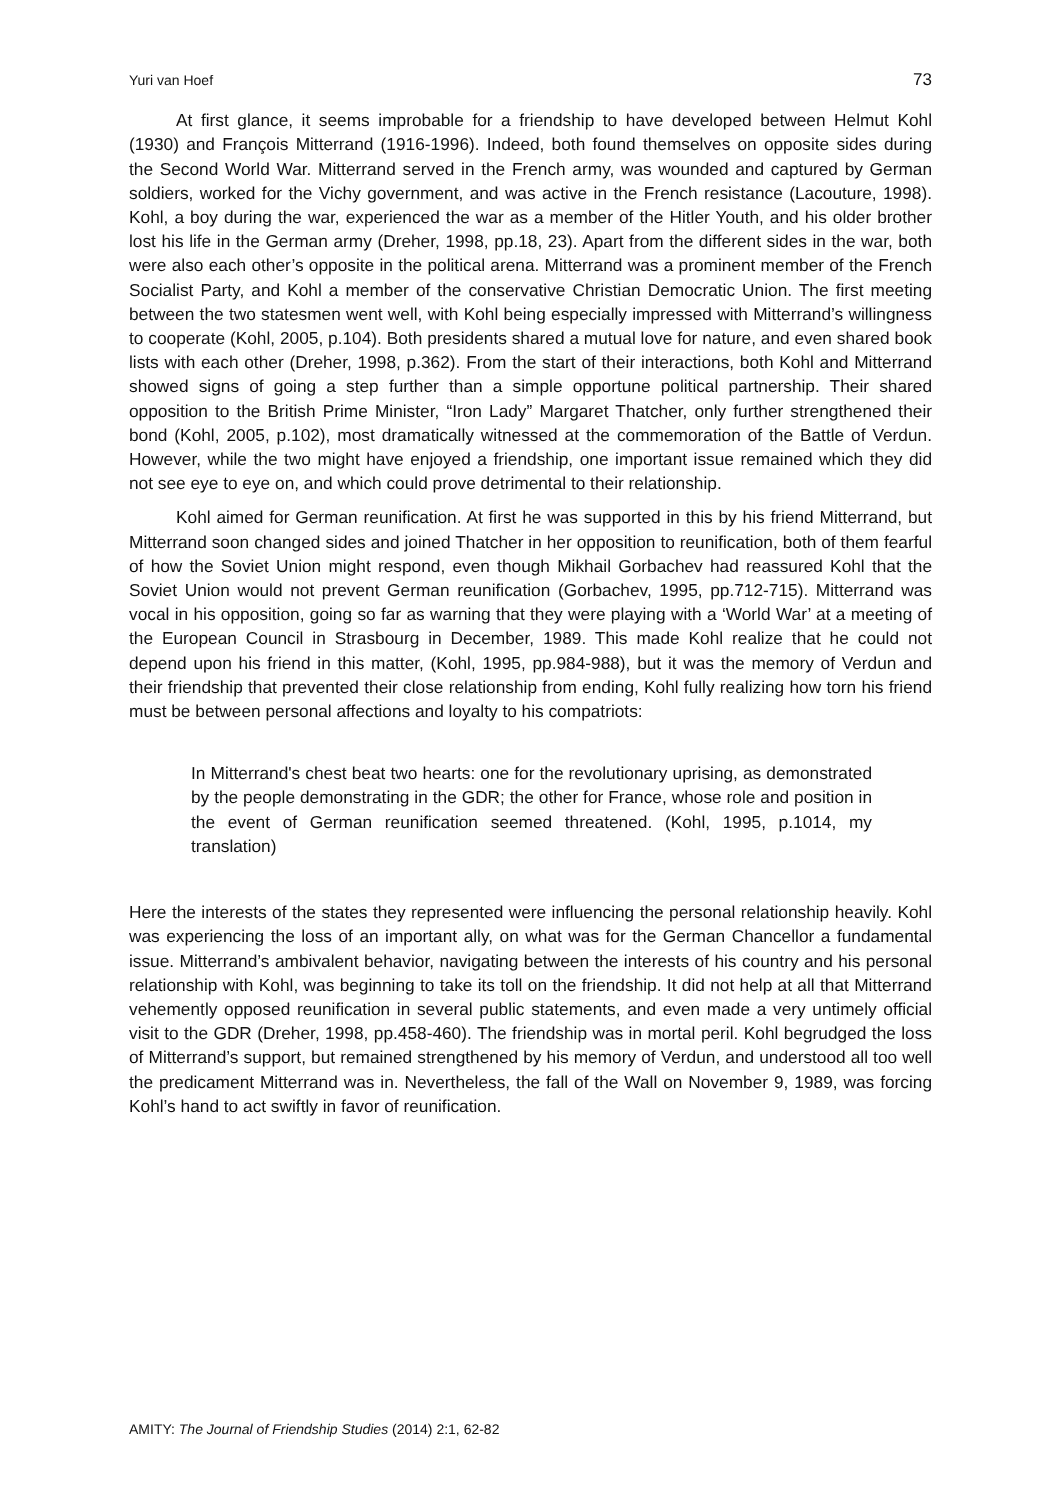Yuri van Hoef 73
At first glance, it seems improbable for a friendship to have developed between Helmut Kohl (1930) and François Mitterrand (1916-1996). Indeed, both found themselves on opposite sides during the Second World War. Mitterrand served in the French army, was wounded and captured by German soldiers, worked for the Vichy government, and was active in the French resistance (Lacouture, 1998). Kohl, a boy during the war, experienced the war as a member of the Hitler Youth, and his older brother lost his life in the German army (Dreher, 1998, pp.18, 23). Apart from the different sides in the war, both were also each other’s opposite in the political arena. Mitterrand was a prominent member of the French Socialist Party, and Kohl a member of the conservative Christian Democratic Union. The first meeting between the two statesmen went well, with Kohl being especially impressed with Mitterrand’s willingness to cooperate (Kohl, 2005, p.104). Both presidents shared a mutual love for nature, and even shared book lists with each other (Dreher, 1998, p.362). From the start of their interactions, both Kohl and Mitterrand showed signs of going a step further than a simple opportune political partnership. Their shared opposition to the British Prime Minister, “Iron Lady” Margaret Thatcher, only further strengthened their bond (Kohl, 2005, p.102), most dramatically witnessed at the commemoration of the Battle of Verdun. However, while the two might have enjoyed a friendship, one important issue remained which they did not see eye to eye on, and which could prove detrimental to their relationship.
Kohl aimed for German reunification. At first he was supported in this by his friend Mitterrand, but Mitterrand soon changed sides and joined Thatcher in her opposition to reunification, both of them fearful of how the Soviet Union might respond, even though Mikhail Gorbachev had reassured Kohl that the Soviet Union would not prevent German reunification (Gorbachev, 1995, pp.712-715). Mitterrand was vocal in his opposition, going so far as warning that they were playing with a ‘World War’ at a meeting of the European Council in Strasbourg in December, 1989. This made Kohl realize that he could not depend upon his friend in this matter, (Kohl, 1995, pp.984-988), but it was the memory of Verdun and their friendship that prevented their close relationship from ending, Kohl fully realizing how torn his friend must be between personal affections and loyalty to his compatriots:
In Mitterrand's chest beat two hearts: one for the revolutionary uprising, as demonstrated by the people demonstrating in the GDR; the other for France, whose role and position in the event of German reunification seemed threatened. (Kohl, 1995, p.1014, my translation)
Here the interests of the states they represented were influencing the personal relationship heavily. Kohl was experiencing the loss of an important ally, on what was for the German Chancellor a fundamental issue. Mitterrand’s ambivalent behavior, navigating between the interests of his country and his personal relationship with Kohl, was beginning to take its toll on the friendship. It did not help at all that Mitterrand vehemently opposed reunification in several public statements, and even made a very untimely official visit to the GDR (Dreher, 1998, pp.458-460). The friendship was in mortal peril. Kohl begrudged the loss of Mitterrand’s support, but remained strengthened by his memory of Verdun, and understood all too well the predicament Mitterrand was in. Nevertheless, the fall of the Wall on November 9, 1989, was forcing Kohl’s hand to act swiftly in favor of reunification.
AMITY: The Journal of Friendship Studies (2014) 2:1, 62-82